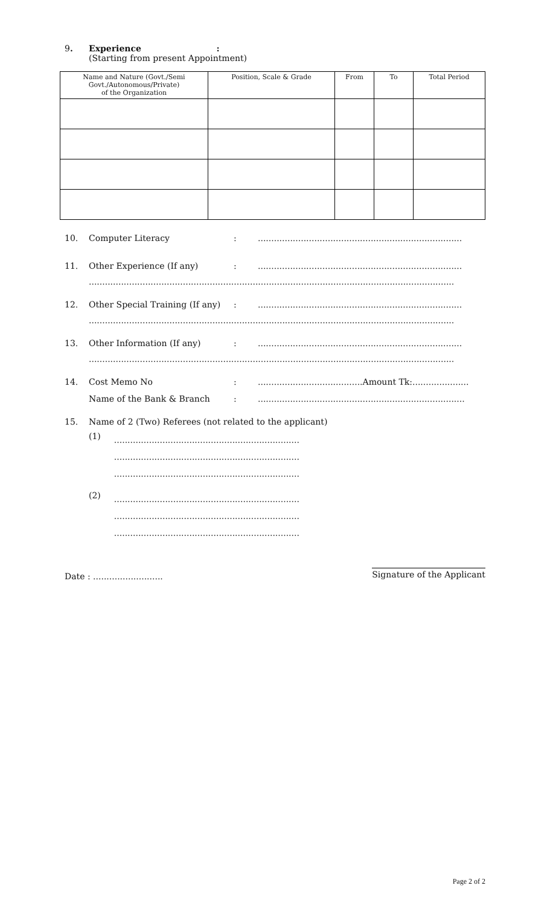9. Experience :
(Starting from present Appointment)
| Name and Nature (Govt./Semi Govt./Autonomous/Private) of the Organization | Position, Scale & Grade | From | To | Total Period |
| --- | --- | --- | --- | --- |
10. Computer Literacy:............................................................................
11. Other Experience (If any):............................................................................
........................................................................................................................................
12. Other Special Training (If any):............................................................................
........................................................................................................................................
13. Other Information (If any):............................................................................
........................................................................................................................................
14. Cost Memo No:.......................................Amount Tk:.....................
Name of the Bank & Branch:.............................................................................
15. Name of 2 (Two) Referees (not related to the applicant)
(1)
.....................................................................
.....................................................................
.....................................................................
(2)
.....................................................................
.....................................................................
.....................................................................
Date : .......................... Signature of the Applicant
Page 2 of 2